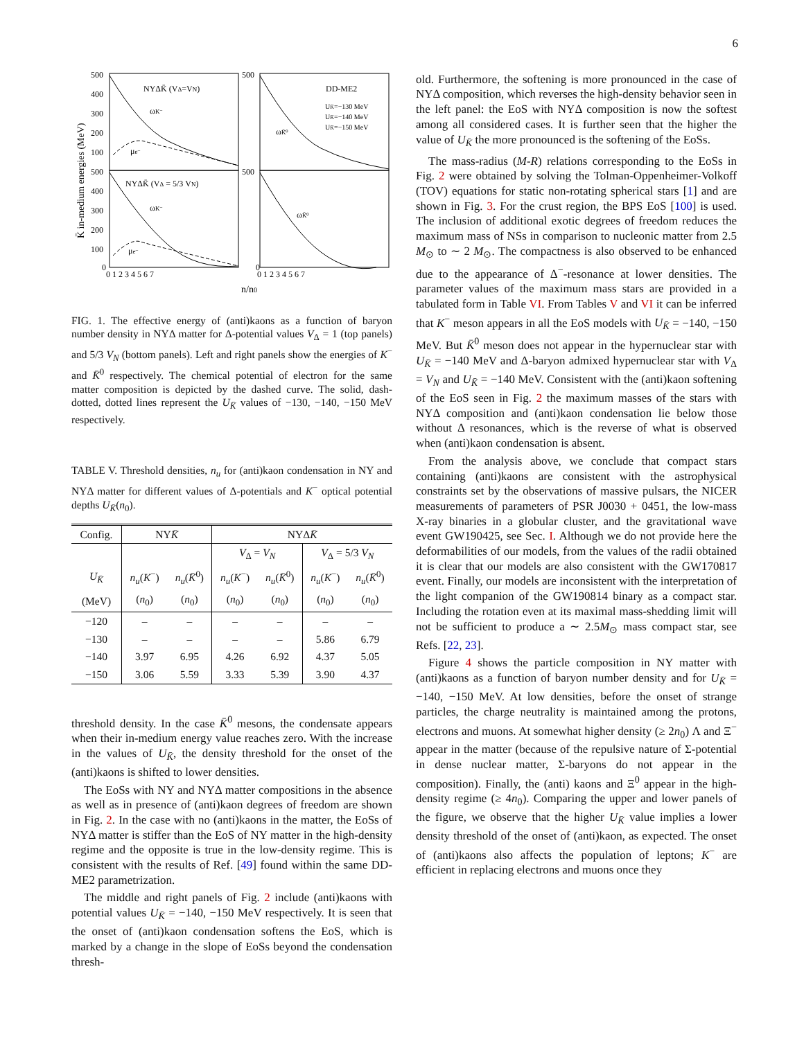6
NYΔK̄ (VΔ=VN)
DD-ME2
UK̄=−130 MeV
UK̄=−140 MeV
UK̄=−150 MeV
ωK⁻
ωK̄⁰
μe⁻
NYΔK̄ (VΔ = 5/3 VN)
ωK⁻
ωK̄⁰
μe⁻
500
400
300
200
100
500
400
300
200
100
0
500
500
0
0 1 2 3 4 5 6 7
0 1 2 3 4 5 6 7
n/n0
K̄ in-medium energies (MeV)
FIG. 1. The effective energy of (anti)kaons as a function of baryon number density in NYΔ matter for Δ-potential values V<sub>Δ</sub> = 1 (top panels) and 5/3 V<sub>N</sub> (bottom panels). Left and right panels show the energies of K<sup>−</sup> and K̄<sup>0</sup> respectively. The chemical potential of electron for the same matter composition is depicted by the dashed curve. The solid, dash-dotted, dotted lines represent the U<sub>K̄</sub> values of −130, −140, −150 MeV respectively.
TABLE V. Threshold densities, n<sub>u</sub> for (anti)kaon condensation in NY and NYΔ matter for different values of Δ-potentials and K<sup>−</sup> optical potential depths U<sub>K̄</sub>(n<sub>0</sub>).
| Config. | NY K̄ | | NYΔ K̄ | | | |
| | | | V<sub>Δ</sub> = V<sub>N</sub> | | V<sub>Δ</sub> = 5/3 V<sub>N</sub> | |
| U<sub>K̄</sub> | n<sub>u</sub> ( K<sup>−</sup>) | n<sub>u</sub> ( K̄<sup>0</sup>) | n<sub>u</sub> ( K<sup>−</sup>) | n<sub>u</sub> ( K̄<sup>0</sup>) | n<sub>u</sub> ( K<sup>−</sup>) | n<sub>u</sub> ( K̄<sup>0</sup>) |
| (MeV) | ( n<sub>0</sub>) | ( n<sub>0</sub>) | ( n<sub>0</sub>) | ( n<sub>0</sub>) | ( n<sub>0</sub>) | ( n<sub>0</sub>) |
| −120 | – | – | – | – | – | – |
| −130 | – | – | – | – | 5.86 | 6.79 |
| −140 | 3.97 | 6.95 | 4.26 | 6.92 | 4.37 | 5.05 |
| −150 | 3.06 | 5.59 | 3.33 | 5.39 | 3.90 | 4.37 |
threshold density. In the case K̄<sup>0</sup> mesons, the condensate appears when their in-medium energy value reaches zero. With the increase in the values of U<sub>K̄</sub>, the density threshold for the onset of the (anti)kaons is shifted to lower densities.
The EoSs with NY and NYΔ matter compositions in the absence as well as in presence of (anti)kaon degrees of freedom are shown in Fig. 2. In the case with no (anti)kaons in the matter, the EoSs of NYΔ matter is stiffer than the EoS of NY matter in the high-density regime and the opposite is true in the low-density regime. This is consistent with the results of Ref. [49] found within the same DD-ME2 parametrization.
The middle and right panels of Fig. 2 include (anti)kaons with potential values U<sub>K̄</sub> = −140, −150 MeV respectively. It is seen that the onset of (anti)kaon condensation softens the EoS, which is marked by a change in the slope of EoSs beyond the condensation thresh-
old. Furthermore, the softening is more pronounced in the case of NYΔ composition, which reverses the high-density behavior seen in the left panel: the EoS with NYΔ composition is now the softest among all considered cases. It is further seen that the higher the value of U<sub>K̄</sub> the more pronounced is the softening of the EoSs.
The mass-radius (M-R) relations corresponding to the EoSs in Fig. 2 were obtained by solving the Tolman-Oppenheimer-Volkoff (TOV) equations for static non-rotating spherical stars [1] and are shown in Fig. 3. For the crust region, the BPS EoS [100] is used. The inclusion of additional exotic degrees of freedom reduces the maximum mass of NSs in comparison to nucleonic matter from 2.5 M<sub>⊙</sub> to ∼ 2 M<sub>⊙</sub>. The compactness is also observed to be enhanced due to the appearance of Δ<sup>−</sup>-resonance at lower densities. The parameter values of the maximum mass stars are provided in a tabulated form in Table VI. From Tables V and VI it can be inferred that K<sup>−</sup> meson appears in all the EoS models with U<sub>K̄</sub> = −140, −150 MeV. But K̄<sup>0</sup> meson does not appear in the hypernuclear star with U<sub>K̄</sub> = −140 MeV and Δ-baryon admixed hypernuclear star with V<sub>Δ</sub> = V<sub>N</sub> and U<sub>K̄</sub> = −140 MeV. Consistent with the (anti)kaon softening of the EoS seen in Fig. 2 the maximum masses of the stars with NYΔ composition and (anti)kaon condensation lie below those without Δ resonances, which is the reverse of what is observed when (anti)kaon condensation is absent.
From the analysis above, we conclude that compact stars containing (anti)kaons are consistent with the astrophysical constraints set by the observations of massive pulsars, the NICER measurements of parameters of PSR J0030 + 0451, the low-mass X-ray binaries in a globular cluster, and the gravitational wave event GW190425, see Sec. I. Although we do not provide here the deformabilities of our models, from the values of the radii obtained it is clear that our models are also consistent with the GW170817 event. Finally, our models are inconsistent with the interpretation of the light companion of the GW190814 binary as a compact star. Including the rotation even at its maximal mass-shedding limit will not be sufficient to produce a ∼ 2.5M<sub>⊙</sub> mass compact star, see Refs. [22, 23].
Figure 4 shows the particle composition in NY matter with (anti)kaons as a function of baryon number density and for U<sub>K̄</sub> = −140, −150 MeV. At low densities, before the onset of strange particles, the charge neutrality is maintained among the protons, electrons and muons. At somewhat higher density (≥ 2n<sub>0</sub>) Λ and Ξ<sup>−</sup> appear in the matter (because of the repulsive nature of Σ-potential in dense nuclear matter, Σ-baryons do not appear in the composition). Finally, the (anti) kaons and Ξ<sup>0</sup> appear in the high-density regime (≥ 4n<sub>0</sub>). Comparing the upper and lower panels of the figure, we observe that the higher U<sub>K̄</sub> value implies a lower density threshold of the onset of (anti)kaon, as expected. The onset of (anti)kaons also affects the population of leptons; K<sup>−</sup> are efficient in replacing electrons and muons once they